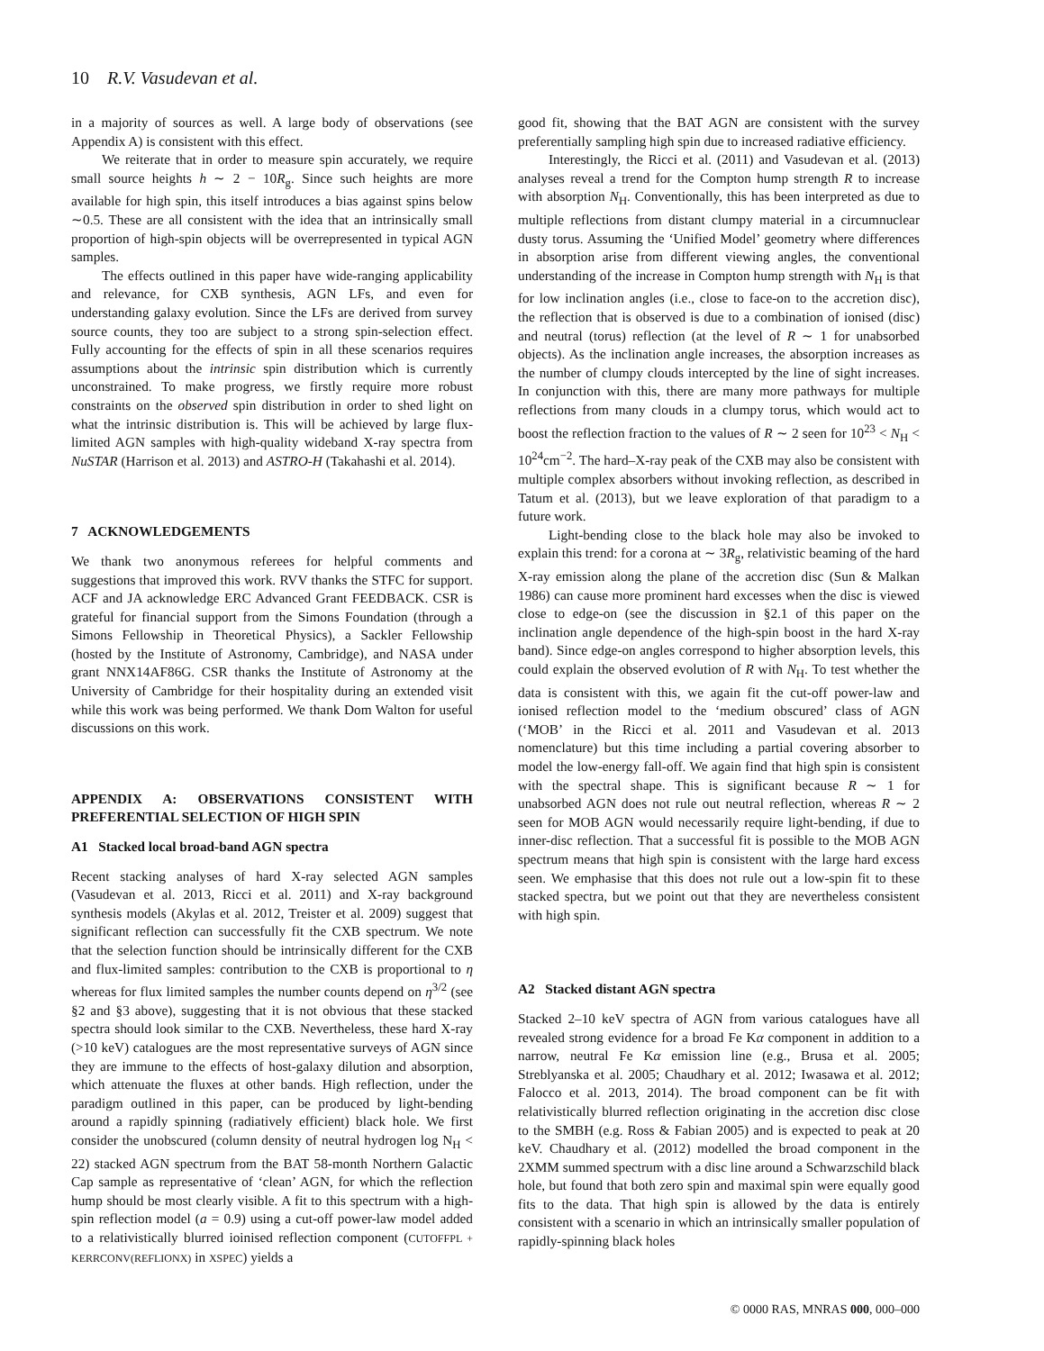10 R.V. Vasudevan et al.
in a majority of sources as well. A large body of observations (see Appendix A) is consistent with this effect.
We reiterate that in order to measure spin accurately, we require small source heights h ∼ 2 − 10R<sub>g</sub>. Since such heights are more available for high spin, this itself introduces a bias against spins below ∼0.5. These are all consistent with the idea that an intrinsically small proportion of high-spin objects will be overrepresented in typical AGN samples.
The effects outlined in this paper have wide-ranging applicability and relevance, for CXB synthesis, AGN LFs, and even for understanding galaxy evolution. Since the LFs are derived from survey source counts, they too are subject to a strong spin-selection effect. Fully accounting for the effects of spin in all these scenarios requires assumptions about the intrinsic spin distribution which is currently unconstrained. To make progress, we firstly require more robust constraints on the observed spin distribution in order to shed light on what the intrinsic distribution is. This will be achieved by large flux-limited AGN samples with high-quality wideband X-ray spectra from NuSTAR (Harrison et al. 2013) and ASTRO-H (Takahashi et al. 2014).
7 ACKNOWLEDGEMENTS
We thank two anonymous referees for helpful comments and suggestions that improved this work. RVV thanks the STFC for support. ACF and JA acknowledge ERC Advanced Grant FEEDBACK. CSR is grateful for financial support from the Simons Foundation (through a Simons Fellowship in Theoretical Physics), a Sackler Fellowship (hosted by the Institute of Astronomy, Cambridge), and NASA under grant NNX14AF86G. CSR thanks the Institute of Astronomy at the University of Cambridge for their hospitality during an extended visit while this work was being performed. We thank Dom Walton for useful discussions on this work.
APPENDIX A: OBSERVATIONS CONSISTENT WITH PREFERENTIAL SELECTION OF HIGH SPIN
A1 Stacked local broad-band AGN spectra
Recent stacking analyses of hard X-ray selected AGN samples (Vasudevan et al. 2013, Ricci et al. 2011) and X-ray background synthesis models (Akylas et al. 2012, Treister et al. 2009) suggest that significant reflection can successfully fit the CXB spectrum. We note that the selection function should be intrinsically different for the CXB and flux-limited samples: contribution to the CXB is proportional to η whereas for flux limited samples the number counts depend on η<sup>3/2</sup> (see §2 and §3 above), suggesting that it is not obvious that these stacked spectra should look similar to the CXB. Nevertheless, these hard X-ray (>10 keV) catalogues are the most representative surveys of AGN since they are immune to the effects of host-galaxy dilution and absorption, which attenuate the fluxes at other bands. High reflection, under the paradigm outlined in this paper, can be produced by light-bending around a rapidly spinning (radiatively efficient) black hole. We first consider the unobscured (column density of neutral hydrogen log N<sub>H</sub> < 22) stacked AGN spectrum from the BAT 58-month Northern Galactic Cap sample as representative of ‘clean’ AGN, for which the reflection hump should be most clearly visible. A fit to this spectrum with a high-spin reflection model (a = 0.9) using a cut-off power-law model added to a relativistically blurred ioinised reflection component (CUTOFFPL + KERRCONV(REFLIONX) in XSPEC) yields a
good fit, showing that the BAT AGN are consistent with the survey preferentially sampling high spin due to increased radiative efficiency.
Interestingly, the Ricci et al. (2011) and Vasudevan et al. (2013) analyses reveal a trend for the Compton hump strength R to increase with absorption N<sub>H</sub>. Conventionally, this has been interpreted as due to multiple reflections from distant clumpy material in a circumnuclear dusty torus. Assuming the ‘Unified Model’ geometry where differences in absorption arise from different viewing angles, the conventional understanding of the increase in Compton hump strength with N<sub>H</sub> is that for low inclination angles (i.e., close to face-on to the accretion disc), the reflection that is observed is due to a combination of ionised (disc) and neutral (torus) reflection (at the level of R ∼ 1 for unabsorbed objects). As the inclination angle increases, the absorption increases as the number of clumpy clouds intercepted by the line of sight increases. In conjunction with this, there are many more pathways for multiple reflections from many clouds in a clumpy torus, which would act to boost the reflection fraction to the values of R ∼ 2 seen for 10<sup>23</sup> < N<sub>H</sub> < 10<sup>24</sup>cm<sup>−2</sup>. The hard–X-ray peak of the CXB may also be consistent with multiple complex absorbers without invoking reflection, as described in Tatum et al. (2013), but we leave exploration of that paradigm to a future work.
Light-bending close to the black hole may also be invoked to explain this trend: for a corona at ∼ 3R<sub>g</sub>, relativistic beaming of the hard X-ray emission along the plane of the accretion disc (Sun & Malkan 1986) can cause more prominent hard excesses when the disc is viewed close to edge-on (see the discussion in §2.1 of this paper on the inclination angle dependence of the high-spin boost in the hard X-ray band). Since edge-on angles correspond to higher absorption levels, this could explain the observed evolution of R with N<sub>H</sub>. To test whether the data is consistent with this, we again fit the cut-off power-law and ionised reflection model to the ‘medium obscured’ class of AGN (‘MOB’ in the Ricci et al. 2011 and Vasudevan et al. 2013 nomenclature) but this time including a partial covering absorber to model the low-energy fall-off. We again find that high spin is consistent with the spectral shape. This is significant because R ∼ 1 for unabsorbed AGN does not rule out neutral reflection, whereas R ∼ 2 seen for MOB AGN would necessarily require light-bending, if due to inner-disc reflection. That a successful fit is possible to the MOB AGN spectrum means that high spin is consistent with the large hard excess seen. We emphasise that this does not rule out a low-spin fit to these stacked spectra, but we point out that they are nevertheless consistent with high spin.
A2 Stacked distant AGN spectra
Stacked 2–10 keV spectra of AGN from various catalogues have all revealed strong evidence for a broad Fe Kα component in addition to a narrow, neutral Fe Kα emission line (e.g., Brusa et al. 2005; Streblyanska et al. 2005; Chaudhary et al. 2012; Iwasawa et al. 2012; Falocco et al. 2013, 2014). The broad component can be fit with relativistically blurred reflection originating in the accretion disc close to the SMBH (e.g. Ross & Fabian 2005) and is expected to peak at 20 keV. Chaudhary et al. (2012) modelled the broad component in the 2XMM summed spectrum with a disc line around a Schwarzschild black hole, but found that both zero spin and maximal spin were equally good fits to the data. That high spin is allowed by the data is entirely consistent with a scenario in which an intrinsically smaller population of rapidly-spinning black holes
© 0000 RAS, MNRAS 000, 000–000